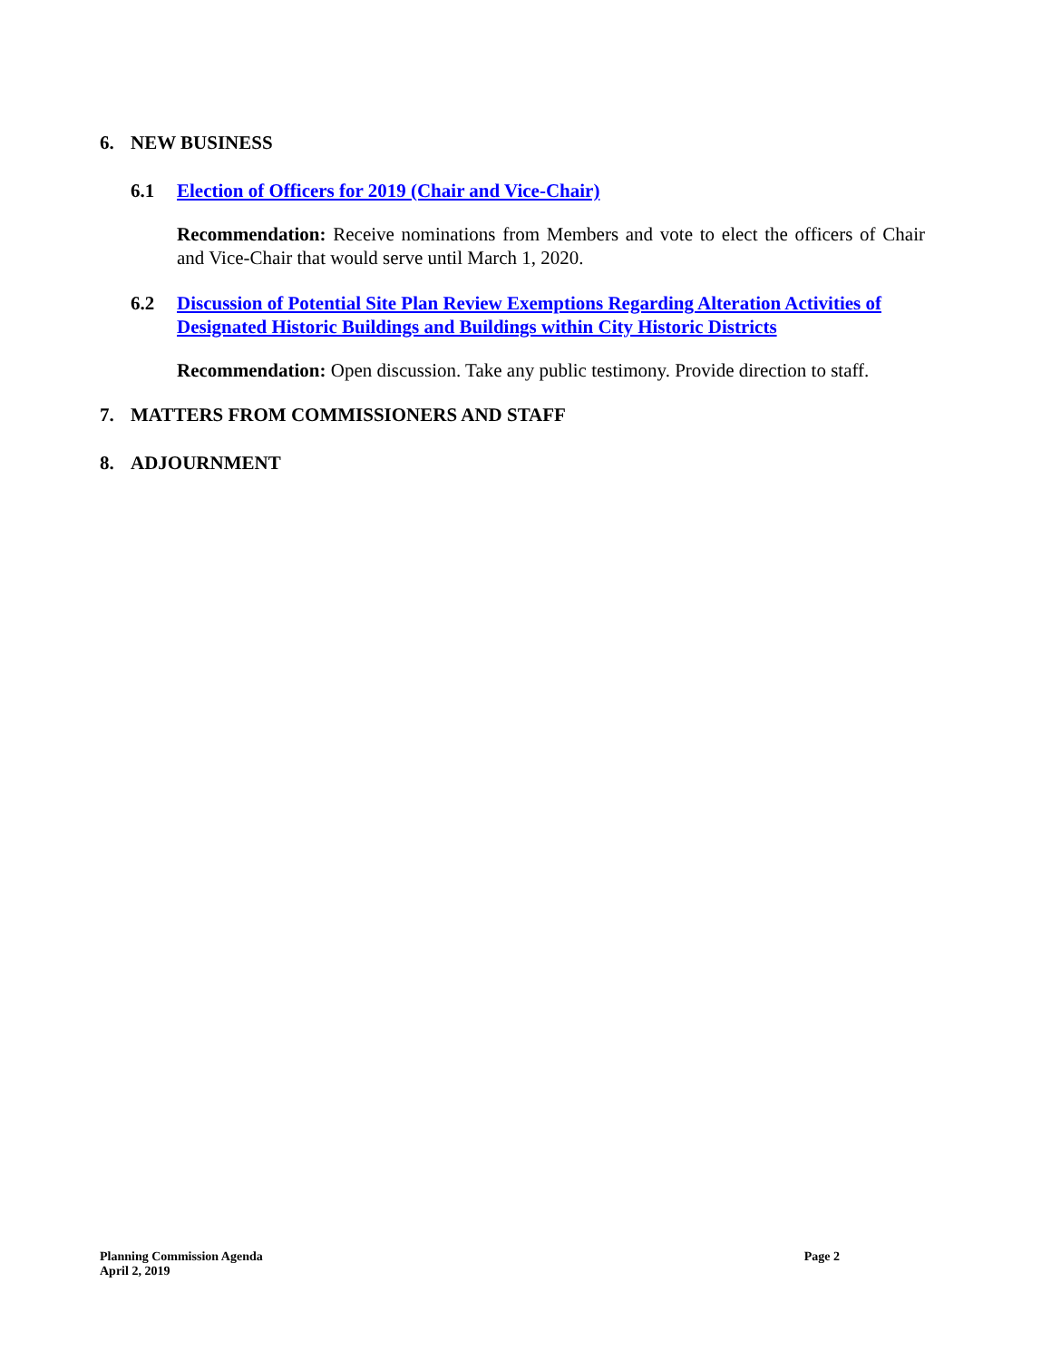6. NEW BUSINESS
6.1 Election of Officers for 2019 (Chair and Vice-Chair)
Recommendation: Receive nominations from Members and vote to elect the officers of Chair and Vice-Chair that would serve until March 1, 2020.
6.2 Discussion of Potential Site Plan Review Exemptions Regarding Alteration Activities of Designated Historic Buildings and Buildings within City Historic Districts
Recommendation: Open discussion. Take any public testimony. Provide direction to staff.
7. MATTERS FROM COMMISSIONERS AND STAFF
8. ADJOURNMENT
Planning Commission Agenda
April 2, 2019
Page 2